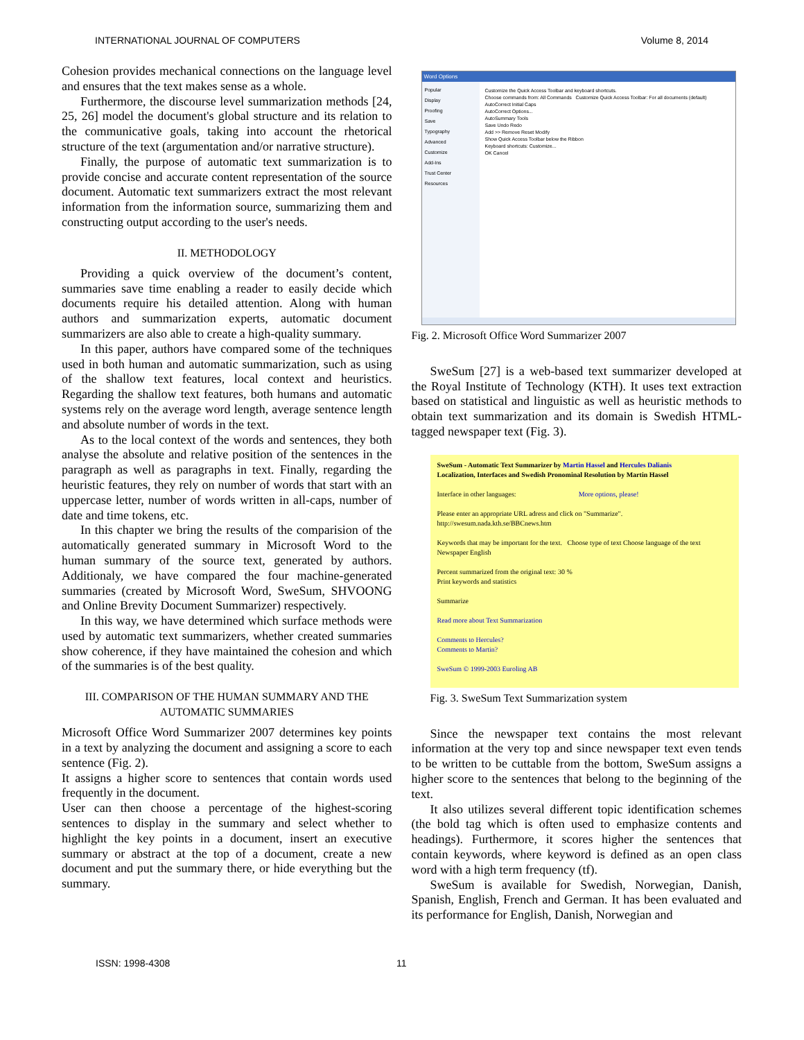INTERNATIONAL JOURNAL OF COMPUTERS Volume 8, 2014
Cohesion provides mechanical connections on the language level and ensures that the text makes sense as a whole.
Furthermore, the discourse level summarization methods [24, 25, 26] model the document's global structure and its relation to the communicative goals, taking into account the rhetorical structure of the text (argumentation and/or narrative structure).
Finally, the purpose of automatic text summarization is to provide concise and accurate content representation of the source document. Automatic text summarizers extract the most relevant information from the information source, summarizing them and constructing output according to the user's needs.
II. METHODOLOGY
Providing a quick overview of the document’s content, summaries save time enabling a reader to easily decide which documents require his detailed attention. Along with human authors and summarization experts, automatic document summarizers are also able to create a high-quality summary.
In this paper, authors have compared some of the techniques used in both human and automatic summarization, such as using of the shallow text features, local context and heuristics. Regarding the shallow text features, both humans and automatic systems rely on the average word length, average sentence length and absolute number of words in the text.
As to the local context of the words and sentences, they both analyse the absolute and relative position of the sentences in the paragraph as well as paragraphs in text. Finally, regarding the heuristic features, they rely on number of words that start with an uppercase letter, number of words written in all-caps, number of date and time tokens, etc.
In this chapter we bring the results of the comparision of the automatically generated summary in Microsoft Word to the human summary of the source text, generated by authors. Additionaly, we have compared the four machine-generated summaries (created by Microsoft Word, SweSum, SHVOONG and Online Brevity Document Summarizer) respectively.
In this way, we have determined which surface methods were used by automatic text summarizers, whether created summaries show coherence, if they have maintained the cohesion and which of the summaries is of the best quality.
III. COMPARISON OF THE HUMAN SUMMARY AND THE AUTOMATIC SUMMARIES
Microsoft Office Word Summarizer 2007 determines key points in a text by analyzing the document and assigning a score to each sentence (Fig. 2).
It assigns a higher score to sentences that contain words used frequently in the document.
User can then choose a percentage of the highest-scoring sentences to display in the summary and select whether to highlight the key points in a document, insert an executive summary or abstract at the top of a document, create a new document and put the summary there, or hide everything but the summary.
Word Options
Popular
Display
Proofing
Save
Typography
Advanced
Customize
Add-Ins
Trust Center
Resources
Customize the Quick Access Toolbar and keyboard shortcuts.
Choose commands from: All Commands Customize Quick Access Toolbar: For all documents (default)
AutoCorrect Initial Caps
AutoCorrect Options...
AutoSummary Tools
Save Undo Redo
Add >> Remove Reset Modify
Show Quick Access Toolbar below the Ribbon
Keyboard shortcuts: Customize...
OK Cancel
Fig. 2. Microsoft Office Word Summarizer 2007
SweSum [27] is a web-based text summarizer developed at the Royal Institute of Technology (KTH). It uses text extraction based on statistical and linguistic as well as heuristic methods to obtain text summarization and its domain is Swedish HTML-tagged newspaper text (Fig. 3).
SweSum - Automatic Text Summarizer by Martin Hassel and Hercules Dalianis
Localization, Interfaces and Swedish Pronominal Resolution by Martin Hassel
Interface in other languages: More options, please!
Please enter an appropriate URL adress and click on "Summarize".
http://swesum.nada.kth.se/BBCnews.htm
Keywords that may be important for the text. Choose type of text Choose language of the text
Newspaper English
Percent summarized from the original text: 30 %
Print keywords and statistics
Summarize
Read more about Text Summarization
Comments to Hercules?
Comments to Martin?
SweSum © 1999-2003 Euroling AB
Fig. 3. SweSum Text Summarization system
Since the newspaper text contains the most relevant information at the very top and since newspaper text even tends to be written to be cuttable from the bottom, SweSum assigns a higher score to the sentences that belong to the beginning of the text.
It also utilizes several different topic identification schemes (the bold tag which is often used to emphasize contents and headings). Furthermore, it scores higher the sentences that contain keywords, where keyword is defined as an open class word with a high term frequency (tf).
SweSum is available for Swedish, Norwegian, Danish, Spanish, English, French and German. It has been evaluated and its performance for English, Danish, Norwegian and
ISSN: 1998-4308 11